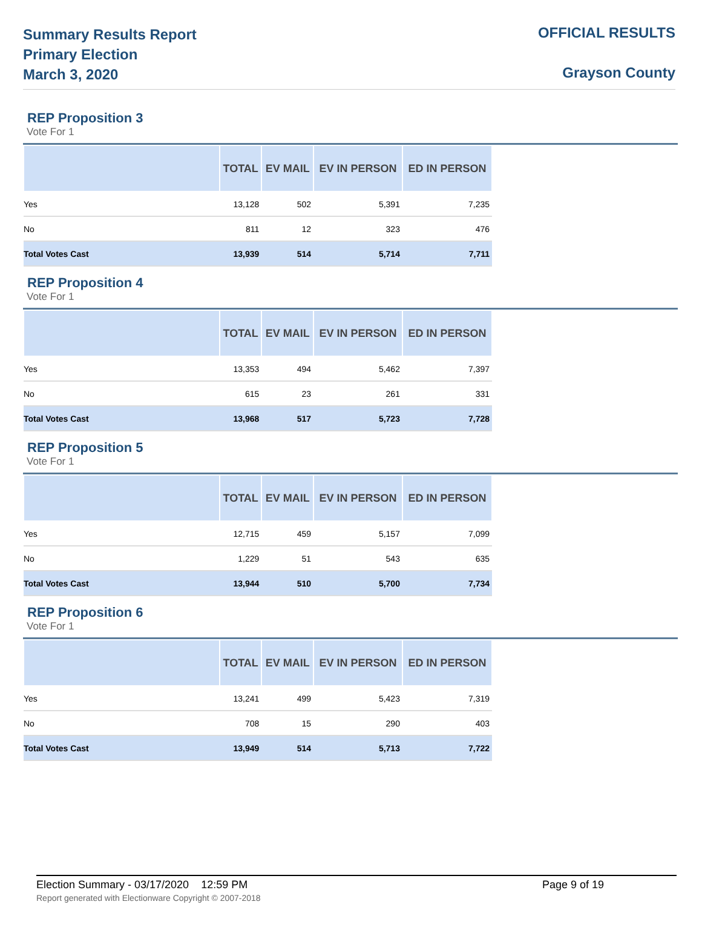Summary Results Report
Primary Election
March 3, 2020
OFFICIAL RESULTS
Grayson County
REP Proposition 3
Vote For 1
| | TOTAL | EV MAIL | EV IN PERSON | ED IN PERSON |
| --- | --- | --- | --- | --- |
| Yes | 13,128 | 502 | 5,391 | 7,235 |
| No | 811 | 12 | 323 | 476 |
| Total Votes Cast | 13,939 | 514 | 5,714 | 7,711 |
REP Proposition 4
Vote For 1
| | TOTAL | EV MAIL | EV IN PERSON | ED IN PERSON |
| --- | --- | --- | --- | --- |
| Yes | 13,353 | 494 | 5,462 | 7,397 |
| No | 615 | 23 | 261 | 331 |
| Total Votes Cast | 13,968 | 517 | 5,723 | 7,728 |
REP Proposition 5
Vote For 1
| | TOTAL | EV MAIL | EV IN PERSON | ED IN PERSON |
| --- | --- | --- | --- | --- |
| Yes | 12,715 | 459 | 5,157 | 7,099 |
| No | 1,229 | 51 | 543 | 635 |
| Total Votes Cast | 13,944 | 510 | 5,700 | 7,734 |
REP Proposition 6
Vote For 1
| | TOTAL | EV MAIL | EV IN PERSON | ED IN PERSON |
| --- | --- | --- | --- | --- |
| Yes | 13,241 | 499 | 5,423 | 7,319 |
| No | 708 | 15 | 290 | 403 |
| Total Votes Cast | 13,949 | 514 | 5,713 | 7,722 |
Election Summary - 03/17/2020 12:59 PM Page 9 of 19
Report generated with Electionware Copyright © 2007-2018